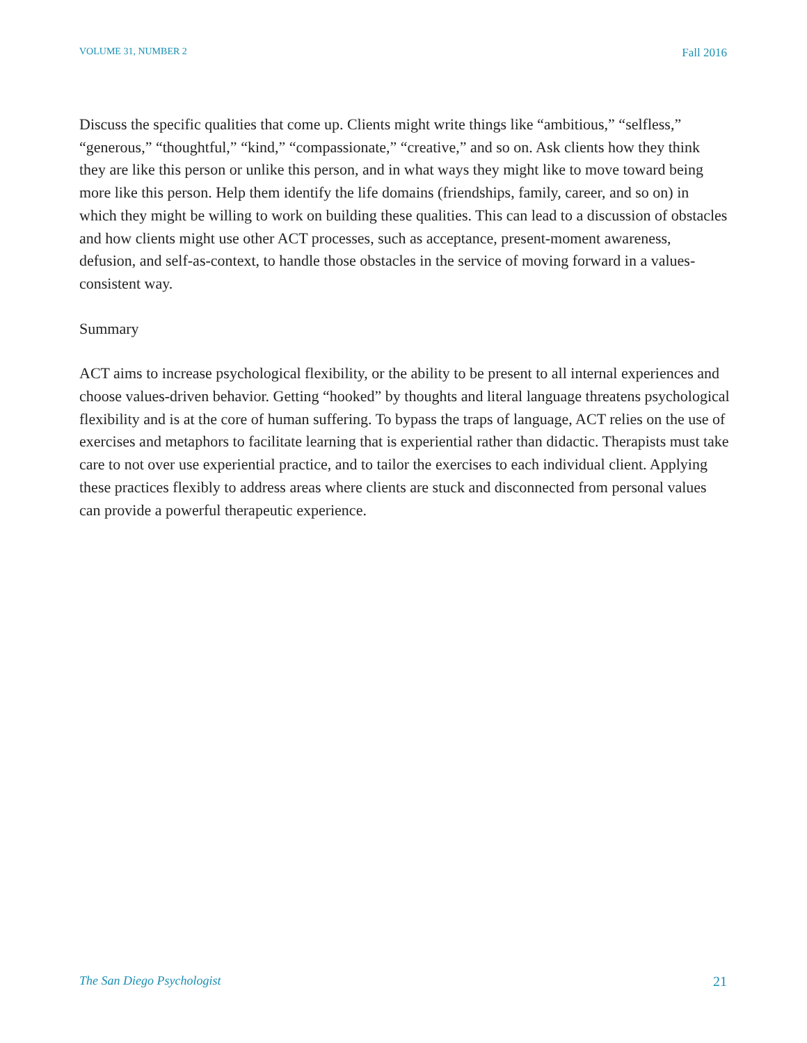VOLUME 31, NUMBER 2 Fall 2016
Discuss the specific qualities that come up. Clients might write things like “ambitious,” “selfless,” “generous,” “thoughtful,” “kind,” “compassionate,” “creative,” and so on. Ask clients how they think they are like this person or unlike this person, and in what ways they might like to move toward being more like this person. Help them identify the life domains (friendships, family, career, and so on) in which they might be willing to work on building these qualities. This can lead to a discussion of obstacles and how clients might use other ACT processes, such as acceptance, present-moment awareness, defusion, and self-as-context, to handle those obstacles in the service of moving forward in a values-consistent way.
Summary
ACT aims to increase psychological flexibility, or the ability to be present to all internal experiences and choose values-driven behavior. Getting “hooked” by thoughts and literal language threatens psychological flexibility and is at the core of human suffering. To bypass the traps of language, ACT relies on the use of exercises and metaphors to facilitate learning that is experiential rather than didactic. Therapists must take care to not over use experiential practice, and to tailor the exercises to each individual client. Applying these practices flexibly to address areas where clients are stuck and disconnected from personal values can provide a powerful therapeutic experience.
The San Diego Psychologist 21